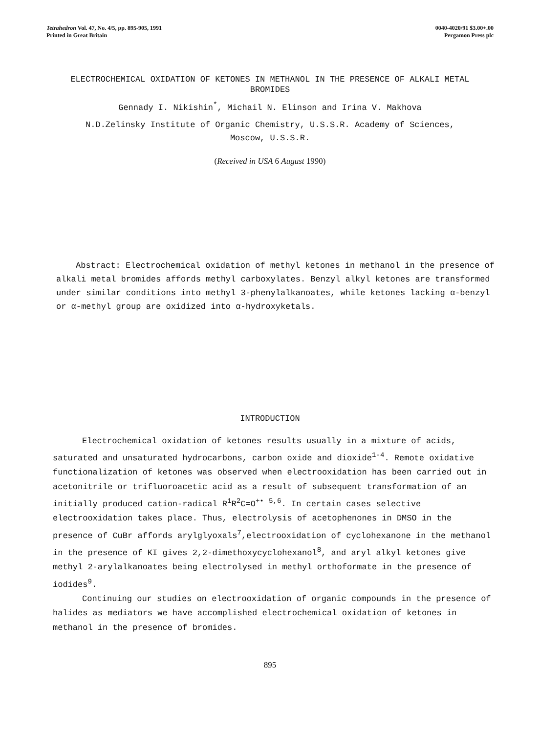Tetrahedron Vol. 47, No. 4/5, pp. 895-905, 1991
Printed in Great Britain
0040-4020/91 $3.00+.00
Pergamon Press plc
ELECTROCHEMICAL OXIDATION OF KETONES IN METHANOL IN THE PRESENCE OF ALKALI METAL BROMIDES
Gennady I. Nikishin<sup>*</sup>, Michail N. Elinson and Irina V. Makhova
N.D.Zelinsky Institute of Organic Chemistry, U.S.S.R. Academy of Sciences, Moscow, U.S.S.R.
(Received in USA 6 August 1990)
Abstract: Electrochemical oxidation of methyl ketones in methanol in the presence of alkali metal bromides affords methyl carboxylates. Benzyl alkyl ketones are transformed under similar conditions into methyl 3-phenylalkanoates, while ketones lacking α-benzyl or α-methyl group are oxidized into α-hydroxyketals.
INTRODUCTION
Electrochemical oxidation of ketones results usually in a mixture of acids, saturated and unsaturated hydrocarbons, carbon oxide and dioxide<sup>1-4</sup>. Remote oxidative functionalization of ketones was observed when electrooxidation has been carried out in acetonitrile or trifluoroacetic acid as a result of subsequent transformation of an initially produced cation-radical R<sup>1</sup>R<sup>2</sup>C=O<sup>+•</sup> <sup>5,6</sup>. In certain cases selective electrooxidation takes place. Thus, electrolysis of acetophenones in DMSO in the presence of CuBr affords arylglyoxals<sup>7</sup>,electrooxidation of cyclohexanone in the methanol in the presence of KI gives 2,2-dimethoxycyclohexanol<sup>8</sup>, and aryl alkyl ketones give methyl 2-arylalkanoates being electrolysed in methyl orthoformate in the presence of iodides<sup>9</sup>.
Continuing our studies on electrooxidation of organic compounds in the presence of halides as mediators we have accomplished electrochemical oxidation of ketones in methanol in the presence of bromides.
895